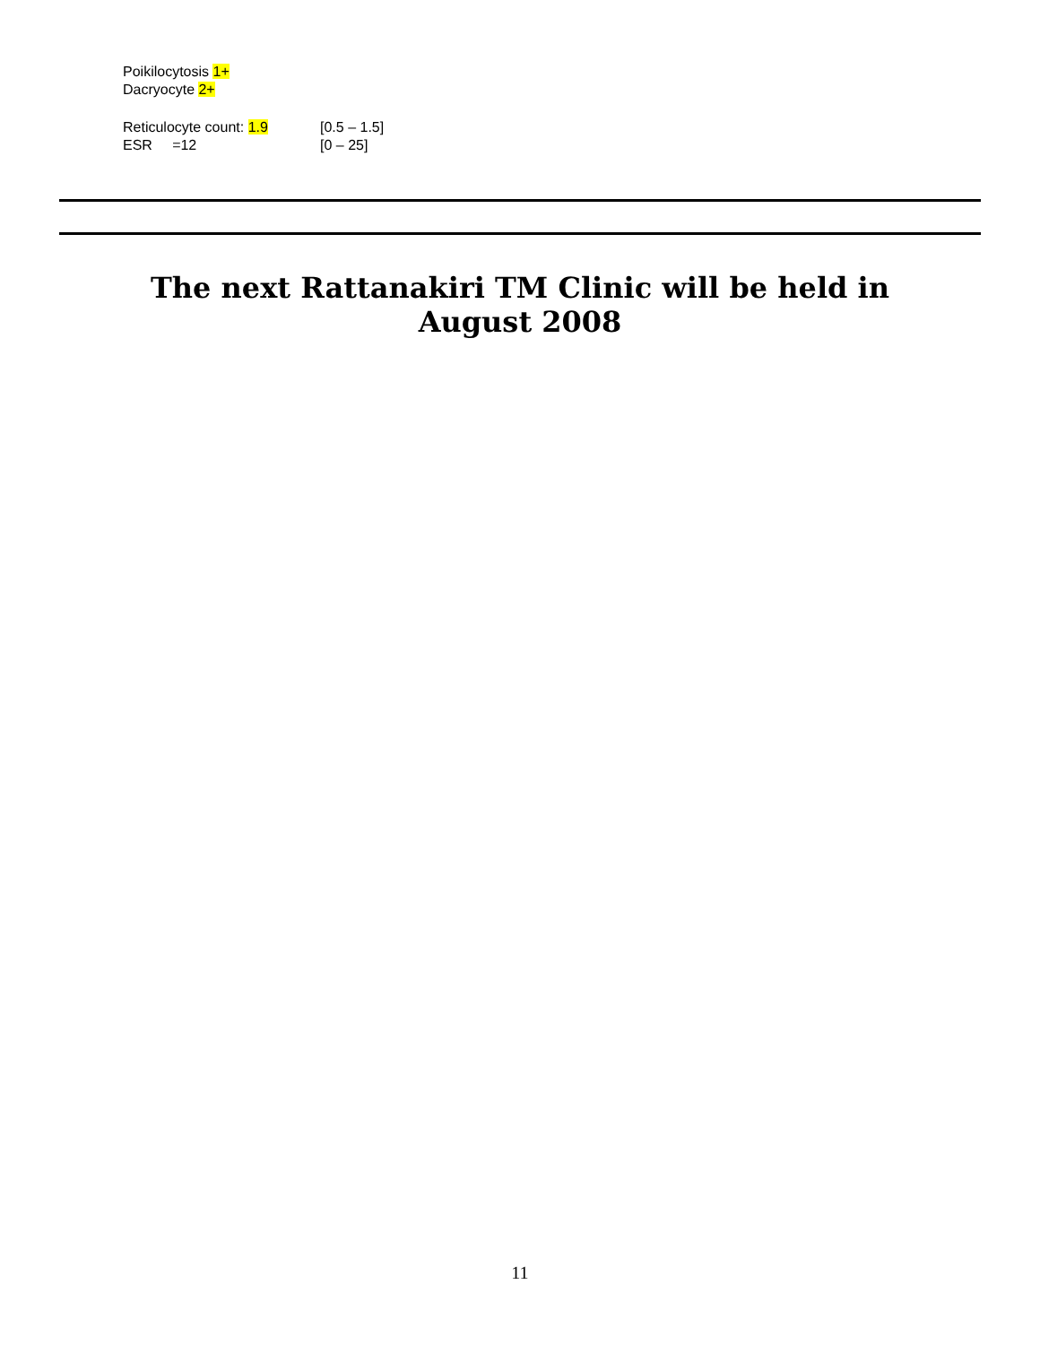Poikilocytosis 1+
Dacryocyte 2+
Reticulocyte count: 1.9 [0.5 – 1.5]
ESR =12 [0 – 25]
The next Rattanakiri TM Clinic will be held in
August 2008
11